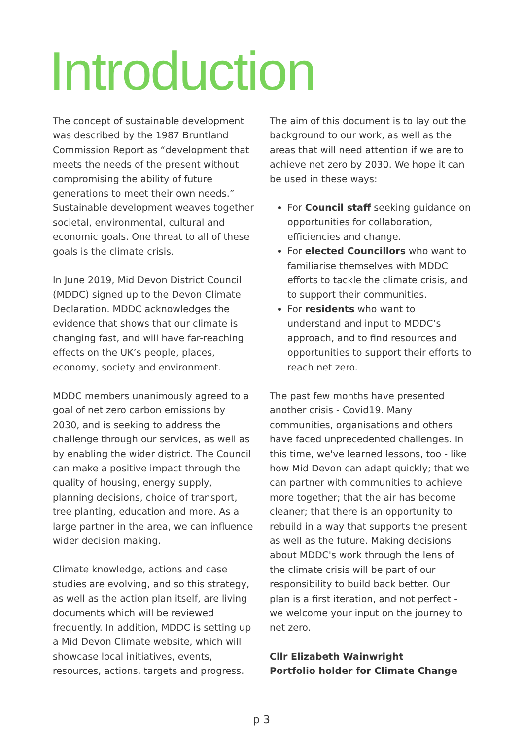Introduction
The concept of sustainable development was described by the 1987 Bruntland Commission Report as “development that meets the needs of the present without compromising the ability of future generations to meet their own needs.” Sustainable development weaves together societal, environmental, cultural and economic goals. One threat to all of these goals is the climate crisis.
In June 2019, Mid Devon District Council (MDDC) signed up to the Devon Climate Declaration. MDDC acknowledges the evidence that shows that our climate is changing fast, and will have far-reaching effects on the UK’s people, places, economy, society and environment.
MDDC members unanimously agreed to a goal of net zero carbon emissions by 2030, and is seeking to address the challenge through our services, as well as by enabling the wider district. The Council can make a positive impact through the quality of housing, energy supply, planning decisions, choice of transport, tree planting, education and more. As a large partner in the area, we can influence wider decision making.
Climate knowledge, actions and case studies are evolving, and so this strategy, as well as the action plan itself, are living documents which will be reviewed frequently. In addition, MDDC is setting up a Mid Devon Climate website, which will showcase local initiatives, events, resources, actions, targets and progress.
The aim of this document is to lay out the background to our work, as well as the areas that will need attention if we are to achieve net zero by 2030. We hope it can be used in these ways:
For Council staff seeking guidance on opportunities for collaboration, efficiencies and change.
For elected Councillors who want to familiarise themselves with MDDC efforts to tackle the climate crisis, and to support their communities.
For residents who want to understand and input to MDDC’s approach, and to find resources and opportunities to support their efforts to reach net zero.
The past few months have presented another crisis - Covid19. Many communities, organisations and others have faced unprecedented challenges. In this time, we've learned lessons, too - like how Mid Devon can adapt quickly; that we can partner with communities to achieve more together; that the air has become cleaner; that there is an opportunity to rebuild in a way that supports the present as well as the future. Making decisions about MDDC's work through the lens of the climate crisis will be part of our responsibility to build back better. Our plan is a first iteration, and not perfect - we welcome your input on the journey to net zero.
Cllr Elizabeth Wainwright
Portfolio holder for Climate Change
p 3